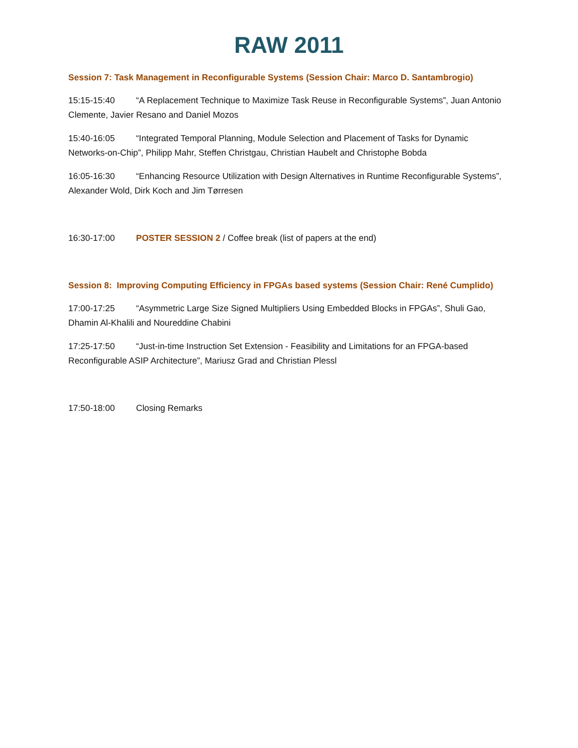RAW 2011
Session 7: Task Management in Reconfigurable Systems (Session Chair: Marco D. Santambrogio)
15:15-15:40 “A Replacement Technique to Maximize Task Reuse in Reconfigurable Systems”, Juan Antonio Clemente, Javier Resano and Daniel Mozos
15:40-16:05 “Integrated Temporal Planning, Module Selection and Placement of Tasks for Dynamic Networks-on-Chip”, Philipp Mahr, Steffen Christgau, Christian Haubelt and Christophe Bobda
16:05-16:30 “Enhancing Resource Utilization with Design Alternatives in Runtime Reconfigurable Systems”, Alexander Wold, Dirk Koch and Jim Tørresen
16:30-17:00 POSTER SESSION 2 / Coffee break (list of papers at the end)
Session 8: Improving Computing Efficiency in FPGAs based systems (Session Chair: René Cumplido)
17:00-17:25 “Asymmetric Large Size Signed Multipliers Using Embedded Blocks in FPGAs”, Shuli Gao, Dhamin Al-Khalili and Noureddine Chabini
17:25-17:50 “Just-in-time Instruction Set Extension - Feasibility and Limitations for an FPGA-based Reconfigurable ASIP Architecture”, Mariusz Grad and Christian Plessl
17:50-18:00 Closing Remarks